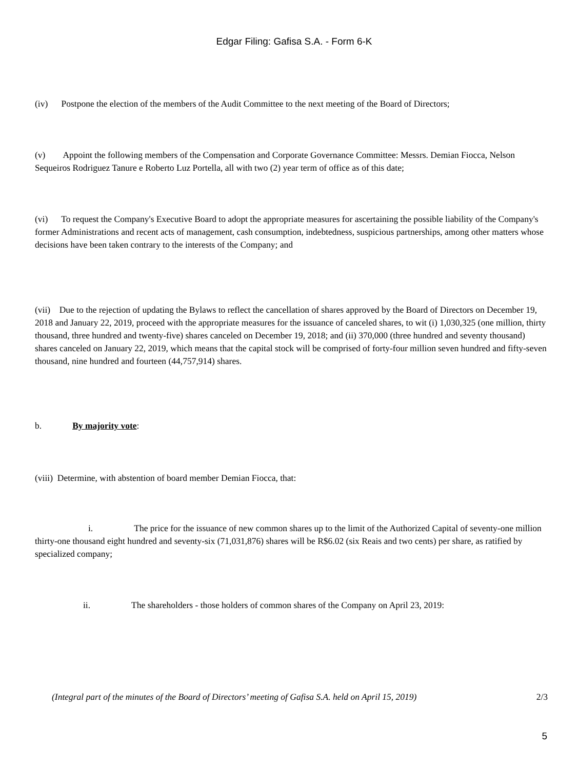Edgar Filing: Gafisa S.A. - Form 6-K
(iv) Postpone the election of the members of the Audit Committee to the next meeting of the Board of Directors;
(v) Appoint the following members of the Compensation and Corporate Governance Committee: Messrs. Demian Fiocca, Nelson Sequeiros Rodriguez Tanure e Roberto Luz Portella, all with two (2) year term of office as of this date;
(vi) To request the Company's Executive Board to adopt the appropriate measures for ascertaining the possible liability of the Company's former Administrations and recent acts of management, cash consumption, indebtedness, suspicious partnerships, among other matters whose decisions have been taken contrary to the interests of the Company; and
(vii) Due to the rejection of updating the Bylaws to reflect the cancellation of shares approved by the Board of Directors on December 19, 2018 and January 22, 2019, proceed with the appropriate measures for the issuance of canceled shares, to wit (i) 1,030,325 (one million, thirty thousand, three hundred and twenty-five) shares canceled on December 19, 2018; and (ii) 370,000 (three hundred and seventy thousand) shares canceled on January 22, 2019, which means that the capital stock will be comprised of forty-four million seven hundred and fifty-seven thousand, nine hundred and fourteen (44,757,914) shares.
b. By majority vote:
(viii) Determine, with abstention of board member Demian Fiocca, that:
i. The price for the issuance of new common shares up to the limit of the Authorized Capital of seventy-one million thirty-one thousand eight hundred and seventy-six (71,031,876) shares will be R$6.02 (six Reais and two cents) per share, as ratified by specialized company;
ii. The shareholders - those holders of common shares of the Company on April 23, 2019:
(Integral part of the minutes of the Board of Directors’ meeting of Gafisa S.A. held on April 15, 2019) 2/3
5